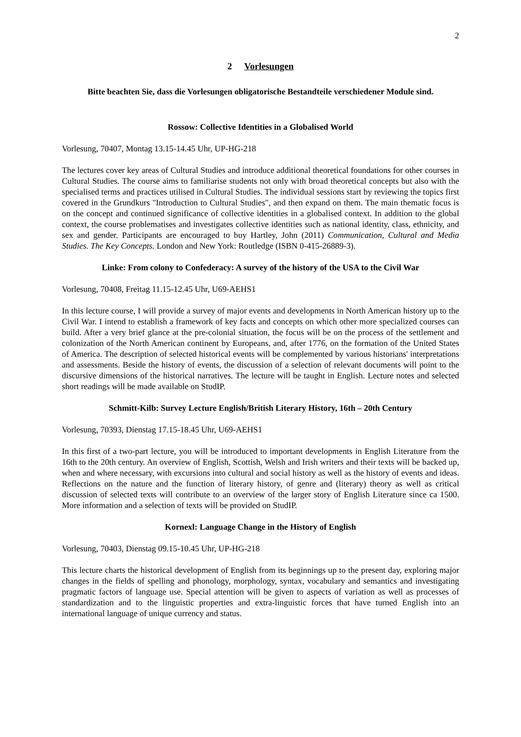2
2 Vorlesungen
Bitte beachten Sie, dass die Vorlesungen obligatorische Bestandteile verschiedener Module sind.
Rossow: Collective Identities in a Globalised World
Vorlesung, 70407, Montag 13.15-14.45 Uhr, UP-HG-218
The lectures cover key areas of Cultural Studies and introduce additional theoretical foundations for other courses in Cultural Studies. The course aims to familiarise students not only with broad theoretical concepts but also with the specialised terms and practices utilised in Cultural Studies. The individual sessions start by reviewing the topics first covered in the Grundkurs "Introduction to Cultural Studies", and then expand on them. The main thematic focus is on the concept and continued significance of collective identities in a globalised context. In addition to the global context, the course problematises and investigates collective identities such as national identity, class, ethnicity, and sex and gender. Participants are encouraged to buy Hartley, John (2011) Communication, Cultural and Media Studies. The Key Concepts. London and New York: Routledge (ISBN 0-415-26889-3).
Linke: From colony to Confederacy: A survey of the history of the USA to the Civil War
Vorlesung, 70408, Freitag 11.15-12.45 Uhr, U69-AEHS1
In this lecture course, I will provide a survey of major events and developments in North American history up to the Civil War. I intend to establish a framework of key facts and concepts on which other more specialized courses can build. After a very brief glance at the pre-colonial situation, the focus will be on the process of the settlement and colonization of the North American continent by Europeans, and, after 1776, on the formation of the United States of America. The description of selected historical events will be complemented by various historians' interpretations and assessments. Beside the history of events, the discussion of a selection of relevant documents will point to the discursive dimensions of the historical narratives. The lecture will be taught in English. Lecture notes and selected short readings will be made available on StudIP.
Schmitt-Kilb: Survey Lecture English/British Literary History, 16th – 20th Century
Vorlesung, 70393, Dienstag 17.15-18.45 Uhr, U69-AEHS1
In this first of a two-part lecture, you will be introduced to important developments in English Literature from the 16th to the 20th century. An overview of English, Scottish, Welsh and Irish writers and their texts will be backed up, when and where necessary, with excursions into cultural and social history as well as the history of events and ideas. Reflections on the nature and the function of literary history, of genre and (literary) theory as well as critical discussion of selected texts will contribute to an overview of the larger story of English Literature since ca 1500. More information and a selection of texts will be provided on StudIP.
Kornexl: Language Change in the History of English
Vorlesung, 70403, Dienstag 09.15-10.45 Uhr, UP-HG-218
This lecture charts the historical development of English from its beginnings up to the present day, exploring major changes in the fields of spelling and phonology, morphology, syntax, vocabulary and semantics and investigating pragmatic factors of language use. Special attention will be given to aspects of variation as well as processes of standardization and to the linguistic properties and extra-linguistic forces that have turned English into an international language of unique currency and status.